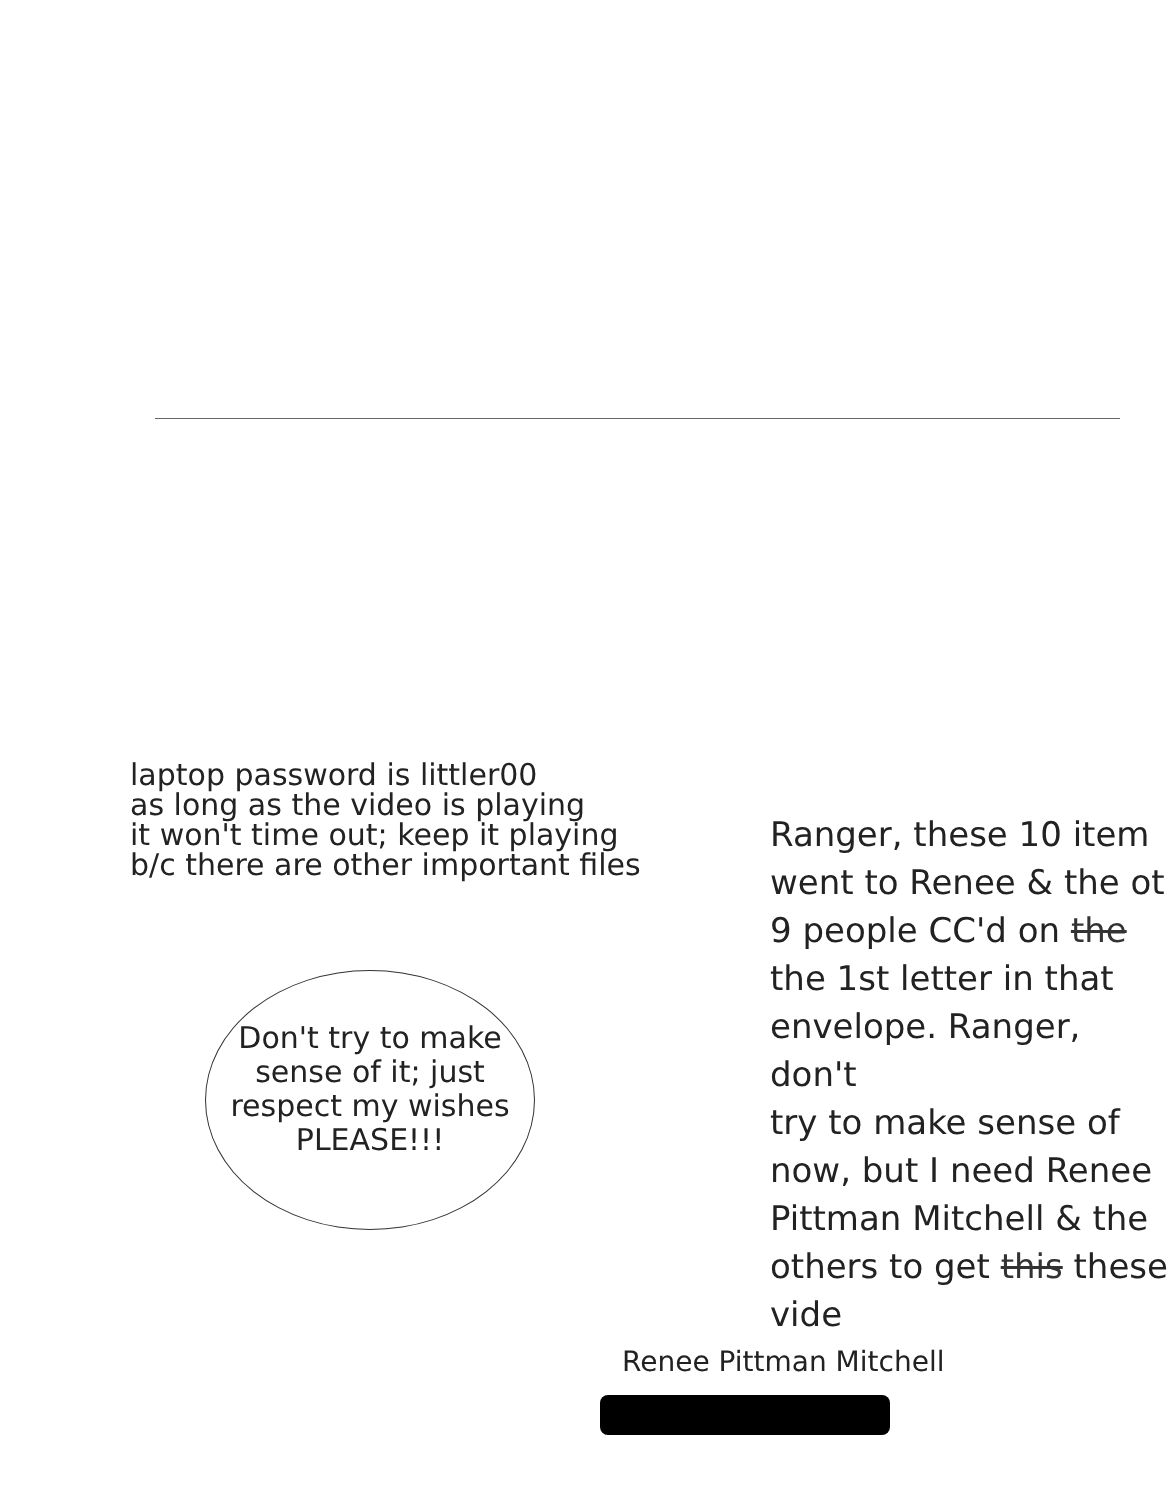laptop password is littler00
as long as the video is playing
it won't time out; keep it playing
b/c there are other important files
Don't try to make
sense of it; just
respect my wishes
PLEASE!!!
Ranger, these 10 item
went to Renee & the ot
9 people CC'd on the
the 1st letter in that
envelope. Ranger, don't
try to make sense of
now, but I need Renee
Pittman Mitchell & the
others to get this these vide
Renee Pittman Mitchell